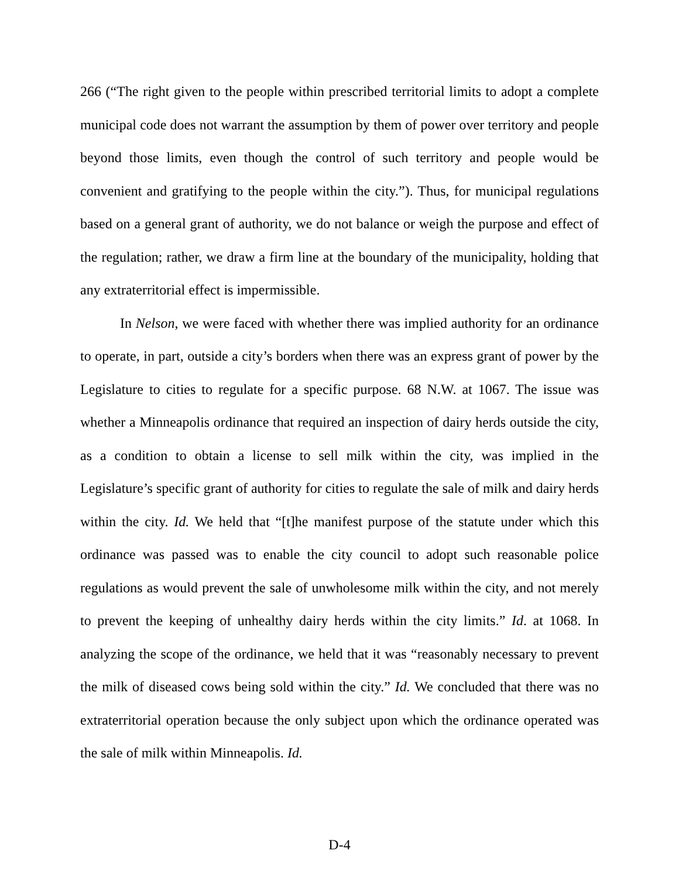266 (“The right given to the people within prescribed territorial limits to adopt a complete municipal code does not warrant the assumption by them of power over territory and people beyond those limits, even though the control of such territory and people would be convenient and gratifying to the people within the city.”). Thus, for municipal regulations based on a general grant of authority, we do not balance or weigh the purpose and effect of the regulation; rather, we draw a firm line at the boundary of the municipality, holding that any extraterritorial effect is impermissible.
In Nelson, we were faced with whether there was implied authority for an ordinance to operate, in part, outside a city’s borders when there was an express grant of power by the Legislature to cities to regulate for a specific purpose. 68 N.W. at 1067. The issue was whether a Minneapolis ordinance that required an inspection of dairy herds outside the city, as a condition to obtain a license to sell milk within the city, was implied in the Legislature’s specific grant of authority for cities to regulate the sale of milk and dairy herds within the city. Id. We held that “[t]he manifest purpose of the statute under which this ordinance was passed was to enable the city council to adopt such reasonable police regulations as would prevent the sale of unwholesome milk within the city, and not merely to prevent the keeping of unhealthy dairy herds within the city limits.” Id. at 1068. In analyzing the scope of the ordinance, we held that it was “reasonably necessary to prevent the milk of diseased cows being sold within the city.” Id. We concluded that there was no extraterritorial operation because the only subject upon which the ordinance operated was the sale of milk within Minneapolis. Id.
D-4